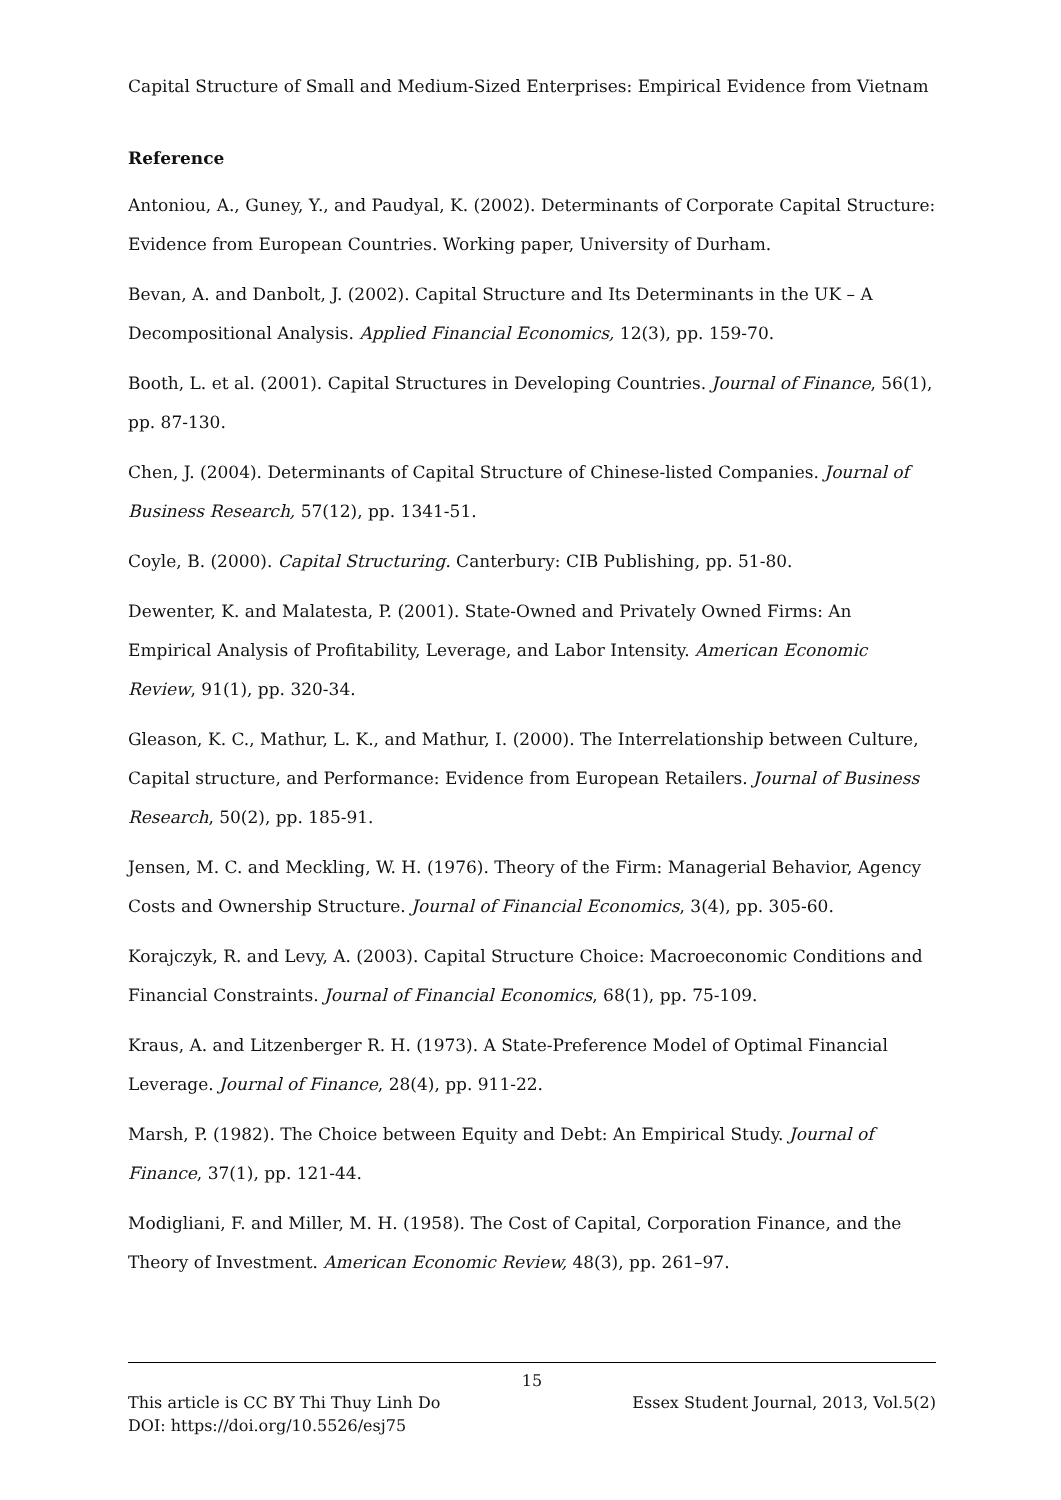Capital Structure of Small and Medium-Sized Enterprises: Empirical Evidence from Vietnam
Reference
Antoniou, A., Guney, Y., and Paudyal, K. (2002). Determinants of Corporate Capital Structure: Evidence from European Countries. Working paper, University of Durham.
Bevan, A. and Danbolt, J. (2002). Capital Structure and Its Determinants in the UK – A Decompositional Analysis. Applied Financial Economics, 12(3), pp. 159-70.
Booth, L. et al. (2001). Capital Structures in Developing Countries. Journal of Finance, 56(1), pp. 87-130.
Chen, J. (2004). Determinants of Capital Structure of Chinese-listed Companies. Journal of Business Research, 57(12), pp. 1341-51.
Coyle, B. (2000). Capital Structuring. Canterbury: CIB Publishing, pp. 51-80.
Dewenter, K. and Malatesta, P. (2001). State-Owned and Privately Owned Firms: An Empirical Analysis of Profitability, Leverage, and Labor Intensity. American Economic Review, 91(1), pp. 320-34.
Gleason, K. C., Mathur, L. K., and Mathur, I. (2000). The Interrelationship between Culture, Capital structure, and Performance: Evidence from European Retailers. Journal of Business Research, 50(2), pp. 185-91.
Jensen, M. C. and Meckling, W. H. (1976). Theory of the Firm: Managerial Behavior, Agency Costs and Ownership Structure. Journal of Financial Economics, 3(4), pp. 305-60.
Korajczyk, R. and Levy, A. (2003). Capital Structure Choice: Macroeconomic Conditions and Financial Constraints. Journal of Financial Economics, 68(1), pp. 75-109.
Kraus, A. and Litzenberger R. H. (1973). A State-Preference Model of Optimal Financial Leverage. Journal of Finance, 28(4), pp. 911-22.
Marsh, P. (1982). The Choice between Equity and Debt: An Empirical Study. Journal of Finance, 37(1), pp. 121-44.
Modigliani, F. and Miller, M. H. (1958). The Cost of Capital, Corporation Finance, and the Theory of Investment. American Economic Review, 48(3), pp. 261–97.
15
This article is CC BY Thi Thuy Linh Do Essex Student Journal, 2013, Vol.5(2)
DOI: https://doi.org/10.5526/esj75